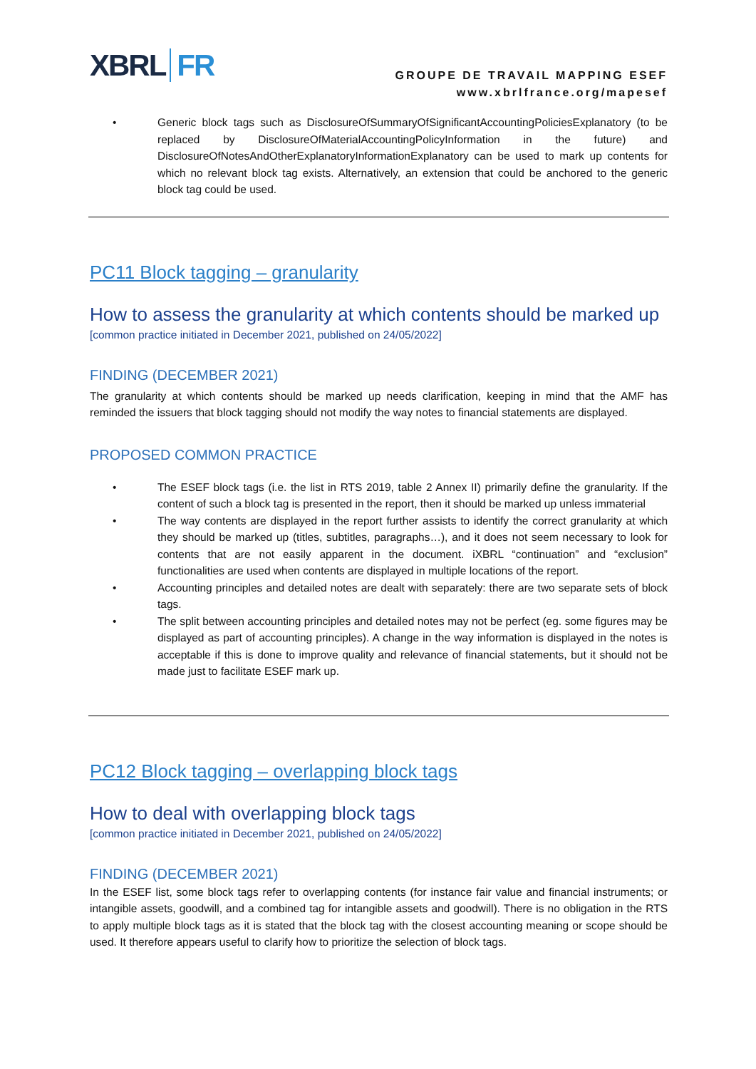XBRL FR
GROUPE DE TRAVAIL MAPPING ESEF
www.xbrlfrance.org/mapesef
• Generic block tags such as DisclosureOfSummaryOfSignificantAccountingPoliciesExplanatory (to be replaced by DisclosureOfMaterialAccountingPolicyInformation in the future) and DisclosureOfNotesAndOtherExplanatoryInformationExplanatory can be used to mark up contents for which no relevant block tag exists. Alternatively, an extension that could be anchored to the generic block tag could be used.
PC11 Block tagging – granularity
How to assess the granularity at which contents should be marked up
[common practice initiated in December 2021, published on 24/05/2022]
FINDING (DECEMBER 2021)
The granularity at which contents should be marked up needs clarification, keeping in mind that the AMF has reminded the issuers that block tagging should not modify the way notes to financial statements are displayed.
PROPOSED COMMON PRACTICE
• The ESEF block tags (i.e. the list in RTS 2019, table 2 Annex II) primarily define the granularity. If the content of such a block tag is presented in the report, then it should be marked up unless immaterial
• The way contents are displayed in the report further assists to identify the correct granularity at which they should be marked up (titles, subtitles, paragraphs…), and it does not seem necessary to look for contents that are not easily apparent in the document. iXBRL “continuation” and “exclusion” functionalities are used when contents are displayed in multiple locations of the report.
• Accounting principles and detailed notes are dealt with separately: there are two separate sets of block tags.
• The split between accounting principles and detailed notes may not be perfect (eg. some figures may be displayed as part of accounting principles). A change in the way information is displayed in the notes is acceptable if this is done to improve quality and relevance of financial statements, but it should not be made just to facilitate ESEF mark up.
PC12 Block tagging – overlapping block tags
How to deal with overlapping block tags
[common practice initiated in December 2021, published on 24/05/2022]
FINDING (DECEMBER 2021)
In the ESEF list, some block tags refer to overlapping contents (for instance fair value and financial instruments; or intangible assets, goodwill, and a combined tag for intangible assets and goodwill). There is no obligation in the RTS to apply multiple block tags as it is stated that the block tag with the closest accounting meaning or scope should be used. It therefore appears useful to clarify how to prioritize the selection of block tags.